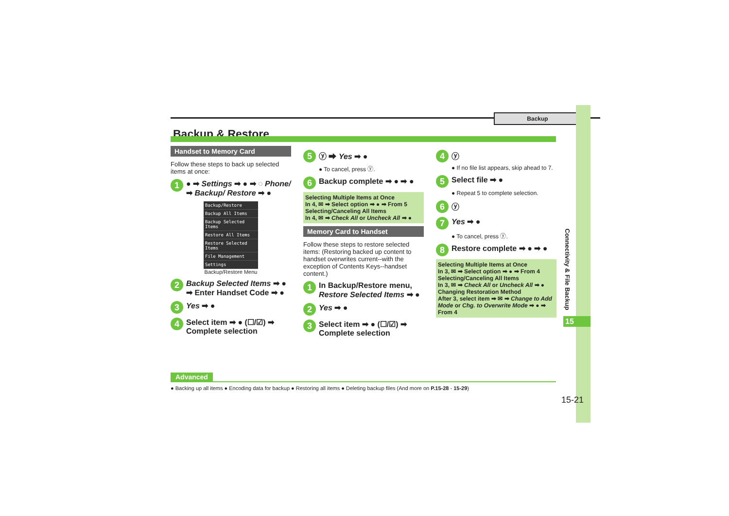Backup
Connectivity & File Backup
15
Backup & Restore
Handset to Memory Card
Follow these steps to back up selected items at once:
1 ● ➡ Settings ➡ ● ➡ ◌ Phone/ ➡ Backup/ Restore ➡ ●
Backup/Restore
Backup All Items
Backup Selected Items
Restore All Items
Restore Selected Items
File Management
Settings
Backup/Restore Menu
2 Backup Selected Items ➡ ● ➡ Enter Handset Code ➡ ●
3 Yes ➡ ●
4 Select item ➡ ● (☐/☑) ➡ Complete selection
5 ⓨ ➡ Yes ➡ ●
● To cancel, press ⓨ.
6 Backup complete ➡ ● ➡ ●
Selecting Multiple Items at Once
In 4, ✉ ➡ Select option ➡ ● ➡ From 5
Selecting/Canceling All Items
In 4, ✉ ➡ Check All or Uncheck All ➡ ●
Memory Card to Handset
Follow these steps to restore selected items: (Restoring backed up content to handset overwrites current--with the exception of Contents Keys--handset content.)
1 In Backup/Restore menu, Restore Selected Items ➡ ●
2 Yes ➡ ●
3 Select item ➡ ● (☐/☑) ➡ Complete selection
4 ⓨ
● If no file list appears, skip ahead to 7.
5 Select file ➡ ●
● Repeat 5 to complete selection.
6 ⓨ
7 Yes ➡ ●
● To cancel, press ⓨ.
8 Restore complete ➡ ● ➡ ●
Selecting Multiple Items at Once
In 3, ✉ ➡ Select option ➡ ● ➡ From 4
Selecting/Canceling All Items
In 3, ✉ ➡ Check All or Uncheck All ➡ ●
Changing Restoration Method
After 3, select item ➡ ✉ ➡ Change to Add Mode or Chg. to Overwrite Mode ➡ ● ➡ From 4
Advanced
● Backing up all items ● Encoding data for backup ● Restoring all items ● Deleting backup files (And more on P.15-28 - 15-29)
15-21